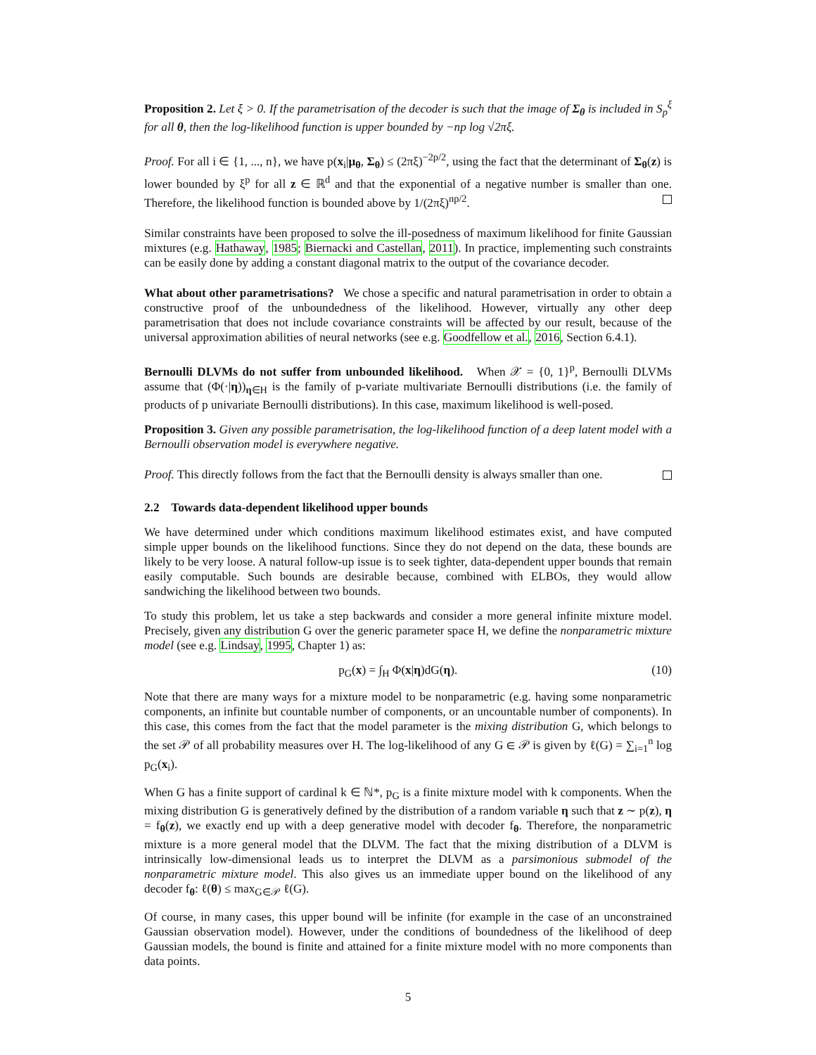Proposition 2. Let ξ > 0. If the parametrisation of the decoder is such that the image of Σ<sub>θ</sub> is included in S<sub>p</sub><sup>ξ</sup> for all θ, then the log-likelihood function is upper bounded by −np log √2πξ.
Proof. For all i ∈ {1, ..., n}, we have p(x<sub>i</sub>|μ<sub>θ</sub>, Σ<sub>θ</sub>) ≤ (2πξ)<sup>−2p/2</sup>, using the fact that the determinant of Σ<sub>θ</sub>(z) is lower bounded by ξ<sup>p</sup> for all z ∈ ℝ<sup>d</sup> and that the exponential of a negative number is smaller than one. Therefore, the likelihood function is bounded above by 1/(2πξ)<sup>np/2</sup>.
Similar constraints have been proposed to solve the ill-posedness of maximum likelihood for finite Gaussian mixtures (e.g. Hathaway, 1985; Biernacki and Castellan, 2011). In practice, implementing such constraints can be easily done by adding a constant diagonal matrix to the output of the covariance decoder.
What about other parametrisations? We chose a specific and natural parametrisation in order to obtain a constructive proof of the unboundedness of the likelihood. However, virtually any other deep parametrisation that does not include covariance constraints will be affected by our result, because of the universal approximation abilities of neural networks (see e.g. Goodfellow et al., 2016, Section 6.4.1).
Bernoulli DLVMs do not suffer from unbounded likelihood. When 𝒳 = {0, 1}<sup>p</sup>, Bernoulli DLVMs assume that (Φ(·|η))<sub>η∈H</sub> is the family of p-variate multivariate Bernoulli distributions (i.e. the family of products of p univariate Bernoulli distributions). In this case, maximum likelihood is well-posed.
Proposition 3. Given any possible parametrisation, the log-likelihood function of a deep latent model with a Bernoulli observation model is everywhere negative.
Proof. This directly follows from the fact that the Bernoulli density is always smaller than one.
2.2 Towards data-dependent likelihood upper bounds
We have determined under which conditions maximum likelihood estimates exist, and have computed simple upper bounds on the likelihood functions. Since they do not depend on the data, these bounds are likely to be very loose. A natural follow-up issue is to seek tighter, data-dependent upper bounds that remain easily computable. Such bounds are desirable because, combined with ELBOs, they would allow sandwiching the likelihood between two bounds.
To study this problem, let us take a step backwards and consider a more general infinite mixture model. Precisely, given any distribution G over the generic parameter space H, we define the nonparametric mixture model (see e.g. Lindsay, 1995, Chapter 1) as:
p<sub>G</sub>(x) = ∫<sub>H</sub> Φ(x|η)dG(η). (10)
Note that there are many ways for a mixture model to be nonparametric (e.g. having some nonparametric components, an infinite but countable number of components, or an uncountable number of components). In this case, this comes from the fact that the model parameter is the mixing distribution G, which belongs to the set 𝒫 of all probability measures over H. The log-likelihood of any G ∈ 𝒫 is given by ℓ(G) = ∑<sub>i=1</sub><sup>n</sup> log p<sub>G</sub>(x<sub>i</sub>).
When G has a finite support of cardinal k ∈ ℕ*, p<sub>G</sub> is a finite mixture model with k components. When the mixing distribution G is generatively defined by the distribution of a random variable η such that z ∼ p(z), η = f<sub>θ</sub>(z), we exactly end up with a deep generative model with decoder f<sub>θ</sub>. Therefore, the nonparametric mixture is a more general model that the DLVM. The fact that the mixing distribution of a DLVM is intrinsically low-dimensional leads us to interpret the DLVM as a parsimonious submodel of the nonparametric mixture model. This also gives us an immediate upper bound on the likelihood of any decoder f<sub>θ</sub>: ℓ(θ) ≤ max<sub>G∈𝒫</sub> ℓ(G).
Of course, in many cases, this upper bound will be infinite (for example in the case of an unconstrained Gaussian observation model). However, under the conditions of boundedness of the likelihood of deep Gaussian models, the bound is finite and attained for a finite mixture model with no more components than data points.
5